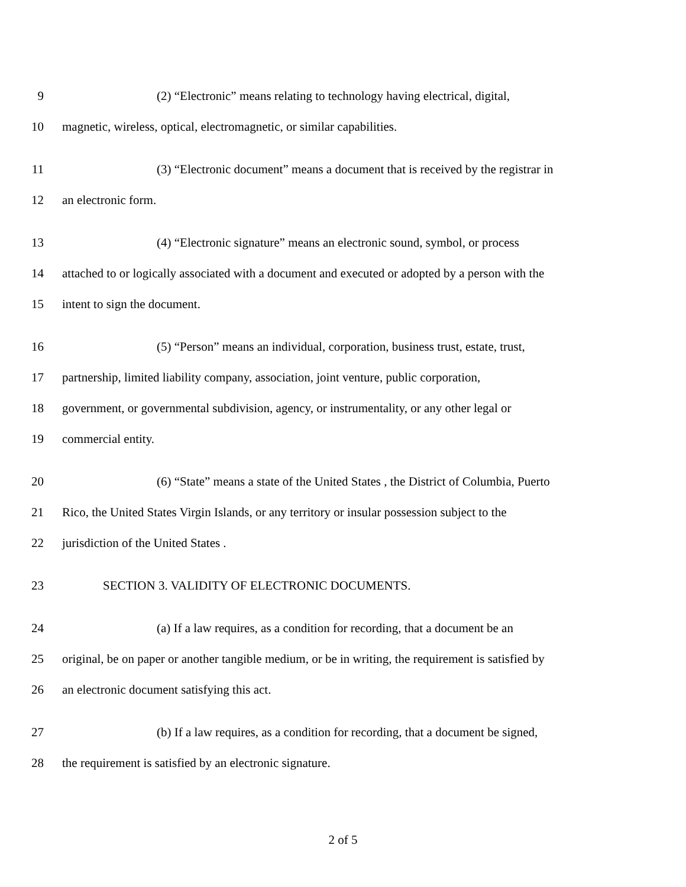9 (2) “Electronic” means relating to technology having electrical, digital,
10 magnetic, wireless, optical, electromagnetic, or similar capabilities.
11 (3) “Electronic document” means a document that is received by the registrar in
12 an electronic form.
13 (4) “Electronic signature” means an electronic sound, symbol, or process
14 attached to or logically associated with a document and executed or adopted by a person with the
15 intent to sign the document.
16 (5) “Person” means an individual, corporation, business trust, estate, trust,
17 partnership, limited liability company, association, joint venture, public corporation,
18 government, or governmental subdivision, agency, or instrumentality, or any other legal or
19 commercial entity.
20 (6) “State” means a state of the United States , the District of Columbia, Puerto
21 Rico, the United States Virgin Islands, or any territory or insular possession subject to the
22 jurisdiction of the United States .
23 SECTION 3. VALIDITY OF ELECTRONIC DOCUMENTS.
24 (a) If a law requires, as a condition for recording, that a document be an
25 original, be on paper or another tangible medium, or be in writing, the requirement is satisfied by
26 an electronic document satisfying this act.
27 (b) If a law requires, as a condition for recording, that a document be signed,
28 the requirement is satisfied by an electronic signature.
2 of 5